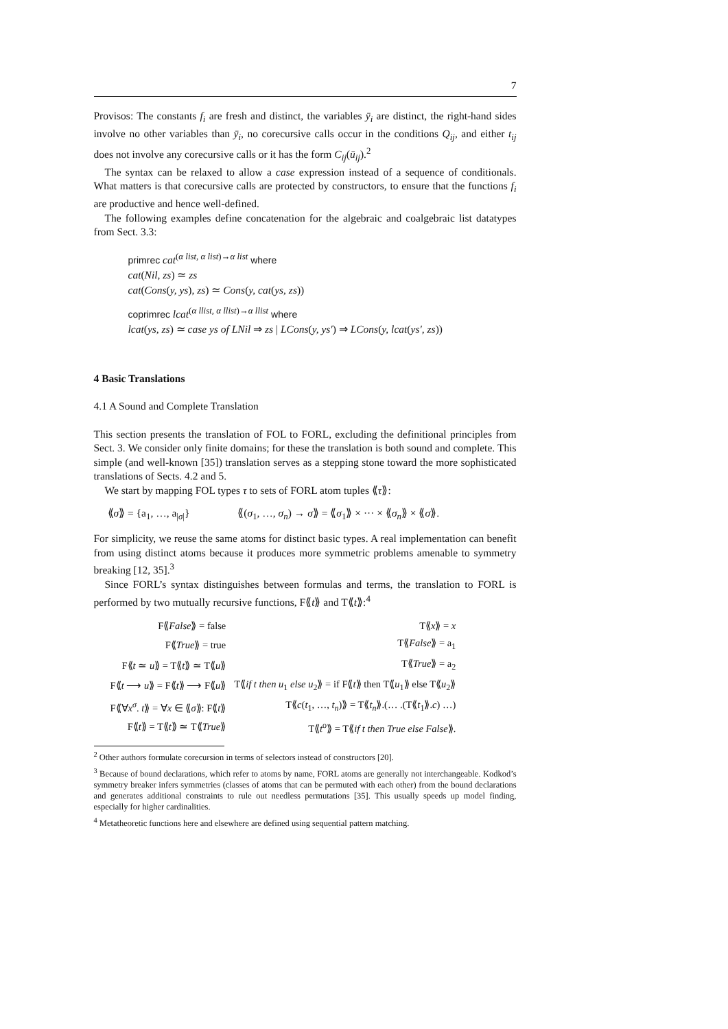7
Provisos: The constants f<sub>i</sub> are fresh and distinct, the variables ȳ<sub>i</sub> are distinct, the right-hand sides involve no other variables than ȳ<sub>i</sub>, no corecursive calls occur in the conditions Q<sub>ij</sub>, and either t<sub>ij</sub> does not involve any corecursive calls or it has the form C<sub>ij</sub>(ū<sub>ij</sub>).<sup>2</sup>
The syntax can be relaxed to allow a case expression instead of a sequence of conditionals. What matters is that corecursive calls are protected by constructors, to ensure that the functions f<sub>i</sub> are productive and hence well-defined.
The following examples define concatenation for the algebraic and coalgebraic list datatypes from Sect. 3.3:
primrec cat<sup>(α list, α list)→α list</sup> where
cat(Nil, zs) ≃ zs
cat(Cons(y, ys), zs) ≃ Cons(y, cat(ys, zs))
coprimrec lcat<sup>(α llist, α llist)→α llist</sup> where
lcat(ys, zs) ≃ case ys of LNil ⇒ zs | LCons(y, ys′) ⇒ LCons(y, lcat(ys′, zs))
4 Basic Translations
4.1 A Sound and Complete Translation
This section presents the translation of FOL to FORL, excluding the definitional principles from Sect. 3. We consider only finite domains; for these the translation is both sound and complete. This simple (and well-known [35]) translation serves as a stepping stone toward the more sophisticated translations of Sects. 4.2 and 5.
We start by mapping FOL types τ to sets of FORL atom tuples ⟪τ⟫:
⟪σ⟫ = {a<sub>1</sub>, …, a<sub>|σ|</sub>} ⟪(σ<sub>1</sub>, …, σ<sub>n</sub>) → σ⟫ = ⟪σ<sub>1</sub>⟫ × ··· × ⟪σ<sub>n</sub>⟫ × ⟪σ⟫.
For simplicity, we reuse the same atoms for distinct basic types. A real implementation can benefit from using distinct atoms because it produces more symmetric problems amenable to symmetry breaking [12, 35].<sup>3</sup>
Since FORL’s syntax distinguishes between formulas and terms, the translation to FORL is performed by two mutually recursive functions, F⟪t⟫ and T⟪t⟫:<sup>4</sup>
| F⟪ False ⟫ = false | T⟪ x ⟫ = x |
| F⟪ True ⟫ = true | T⟪ False ⟫ = a<sub>1</sub> |
| F⟪ t ≃ u ⟫ = T⟪ t ⟫ ≃ T⟪ u ⟫ | T⟪ True ⟫ = a<sub>2</sub> |
| F⟪ t ⟶ u ⟫ = F⟪ t ⟫ ⟶ F⟪ u ⟫ | T⟪ if t then u<sub>1</sub> else u<sub>2</sub>⟫ = if F⟪ t ⟫ then T⟪ u<sub>1</sub>⟫ else T⟪ u<sub>2</sub>⟫ |
| F⟪∀ x<sup>σ</sup> . t ⟫ = ∀ x ∈ ⟪ σ ⟫: F⟪ t ⟫ | T⟪ c ( t<sub>1</sub>, …, t<sub>n</sub> )⟫ = T⟪ t<sub>n</sub> ⟫.(… .(T⟪ t<sub>1</sub>⟫. c ) …) |
| F⟪ t ⟫ = T⟪ t ⟫ ≃ T⟪ True ⟫ | T⟪ t<sup>o</sup>⟫ = T⟪ if t then True else False ⟫. |
<sup>2</sup> Other authors formulate corecursion in terms of selectors instead of constructors [20].
<sup>3</sup> Because of bound declarations, which refer to atoms by name, FORL atoms are generally not interchangeable. Kodkod’s symmetry breaker infers symmetries (classes of atoms that can be permuted with each other) from the bound declarations and generates additional constraints to rule out needless permutations [35]. This usually speeds up model finding, especially for higher cardinalities.
<sup>4</sup> Metatheoretic functions here and elsewhere are defined using sequential pattern matching.